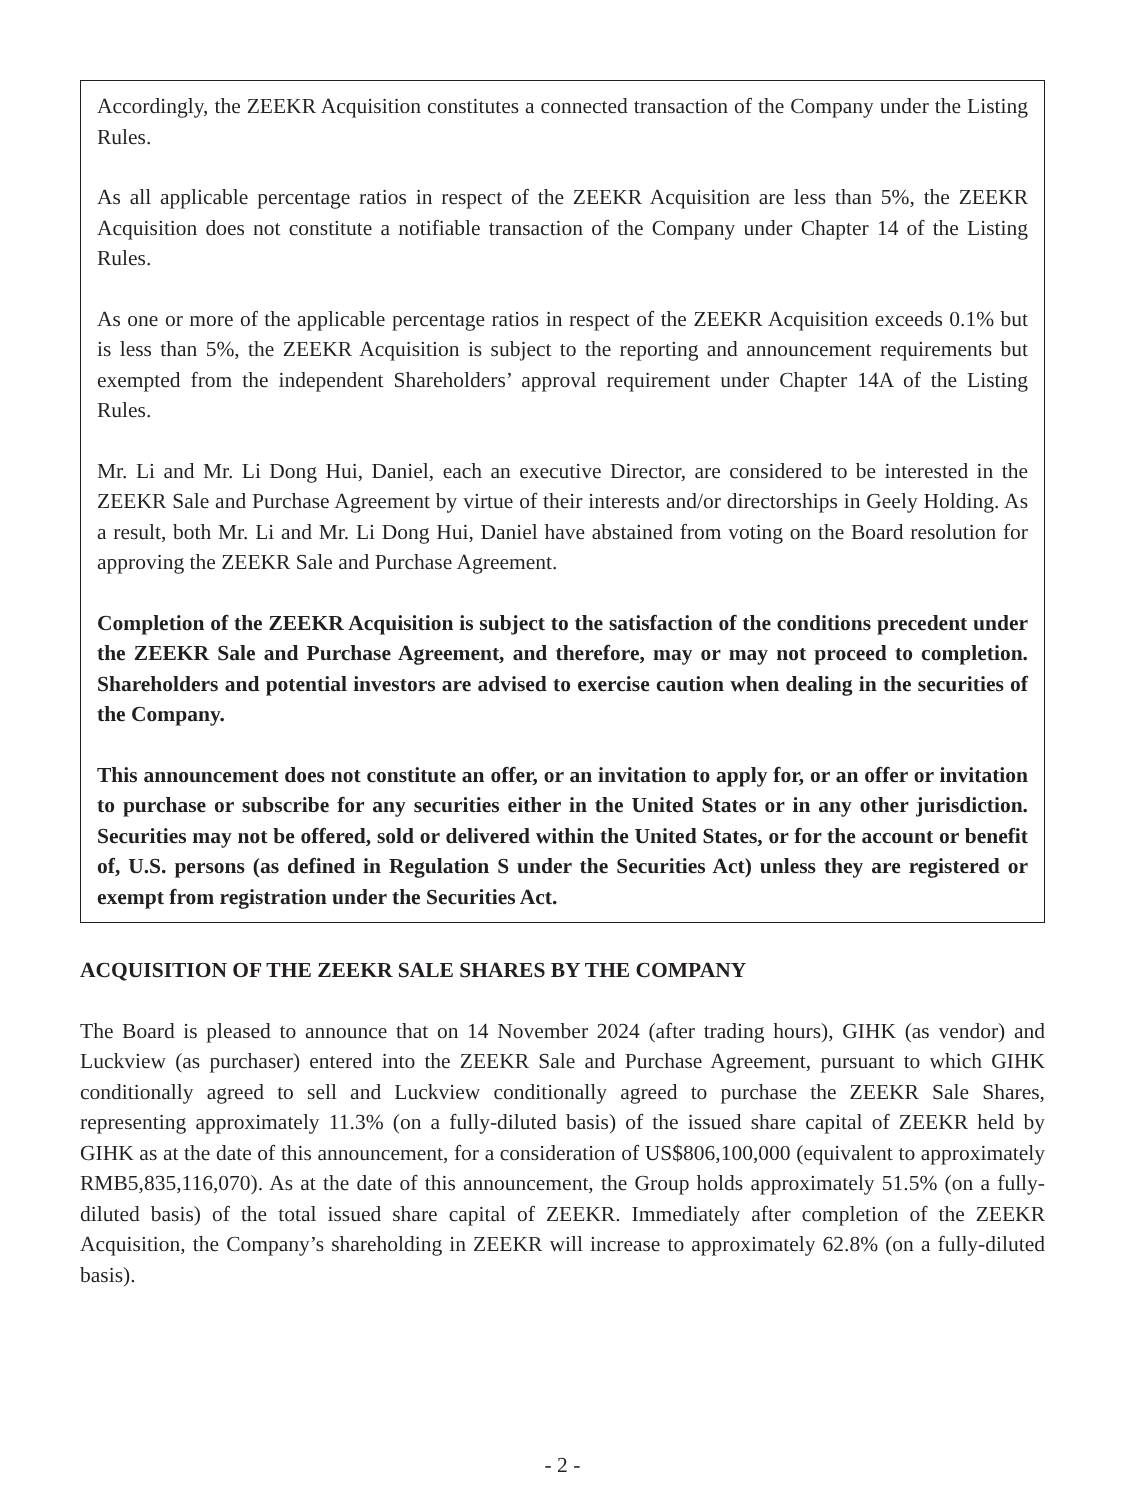Accordingly, the ZEEKR Acquisition constitutes a connected transaction of the Company under the Listing Rules.
As all applicable percentage ratios in respect of the ZEEKR Acquisition are less than 5%, the ZEEKR Acquisition does not constitute a notifiable transaction of the Company under Chapter 14 of the Listing Rules.
As one or more of the applicable percentage ratios in respect of the ZEEKR Acquisition exceeds 0.1% but is less than 5%, the ZEEKR Acquisition is subject to the reporting and announcement requirements but exempted from the independent Shareholders’ approval requirement under Chapter 14A of the Listing Rules.
Mr. Li and Mr. Li Dong Hui, Daniel, each an executive Director, are considered to be interested in the ZEEKR Sale and Purchase Agreement by virtue of their interests and/or directorships in Geely Holding. As a result, both Mr. Li and Mr. Li Dong Hui, Daniel have abstained from voting on the Board resolution for approving the ZEEKR Sale and Purchase Agreement.
Completion of the ZEEKR Acquisition is subject to the satisfaction of the conditions precedent under the ZEEKR Sale and Purchase Agreement, and therefore, may or may not proceed to completion. Shareholders and potential investors are advised to exercise caution when dealing in the securities of the Company.
This announcement does not constitute an offer, or an invitation to apply for, or an offer or invitation to purchase or subscribe for any securities either in the United States or in any other jurisdiction. Securities may not be offered, sold or delivered within the United States, or for the account or benefit of, U.S. persons (as defined in Regulation S under the Securities Act) unless they are registered or exempt from registration under the Securities Act.
ACQUISITION OF THE ZEEKR SALE SHARES BY THE COMPANY
The Board is pleased to announce that on 14 November 2024 (after trading hours), GIHK (as vendor) and Luckview (as purchaser) entered into the ZEEKR Sale and Purchase Agreement, pursuant to which GIHK conditionally agreed to sell and Luckview conditionally agreed to purchase the ZEEKR Sale Shares, representing approximately 11.3% (on a fully-diluted basis) of the issued share capital of ZEEKR held by GIHK as at the date of this announcement, for a consideration of US$806,100,000 (equivalent to approximately RMB5,835,116,070). As at the date of this announcement, the Group holds approximately 51.5% (on a fully-diluted basis) of the total issued share capital of ZEEKR. Immediately after completion of the ZEEKR Acquisition, the Company’s shareholding in ZEEKR will increase to approximately 62.8% (on a fully-diluted basis).
- 2 -